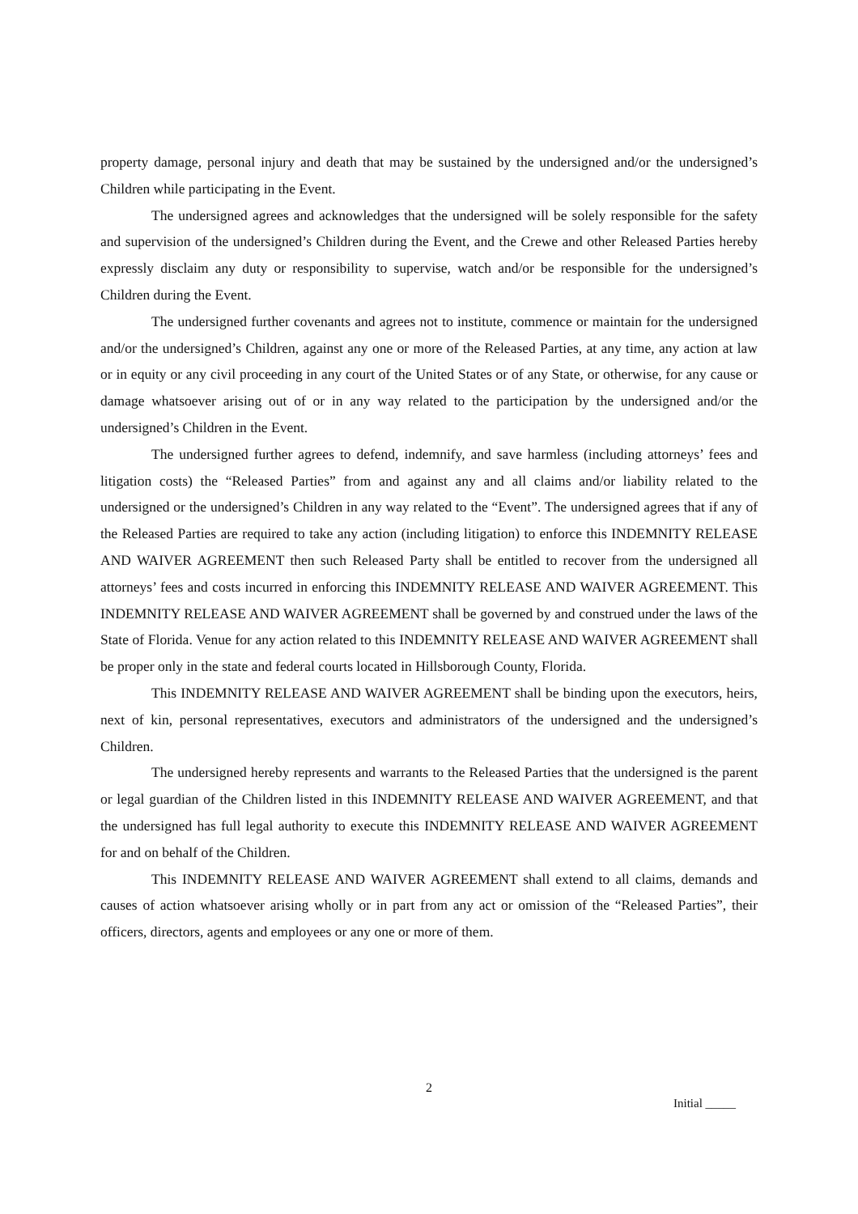property damage, personal injury and death that may be sustained by the undersigned and/or the undersigned’s Children while participating in the Event.
The undersigned agrees and acknowledges that the undersigned will be solely responsible for the safety and supervision of the undersigned’s Children during the Event, and the Crewe and other Released Parties hereby expressly disclaim any duty or responsibility to supervise, watch and/or be responsible for the undersigned’s Children during the Event.
The undersigned further covenants and agrees not to institute, commence or maintain for the undersigned and/or the undersigned’s Children, against any one or more of the Released Parties, at any time, any action at law or in equity or any civil proceeding in any court of the United States or of any State, or otherwise, for any cause or damage whatsoever arising out of or in any way related to the participation by the undersigned and/or the undersigned’s Children in the Event.
The undersigned further agrees to defend, indemnify, and save harmless (including attorneys’ fees and litigation costs) the “Released Parties” from and against any and all claims and/or liability related to the undersigned or the undersigned’s Children in any way related to the “Event”. The undersigned agrees that if any of the Released Parties are required to take any action (including litigation) to enforce this INDEMNITY RELEASE AND WAIVER AGREEMENT then such Released Party shall be entitled to recover from the undersigned all attorneys’ fees and costs incurred in enforcing this INDEMNITY RELEASE AND WAIVER AGREEMENT. This INDEMNITY RELEASE AND WAIVER AGREEMENT shall be governed by and construed under the laws of the State of Florida. Venue for any action related to this INDEMNITY RELEASE AND WAIVER AGREEMENT shall be proper only in the state and federal courts located in Hillsborough County, Florida.
This INDEMNITY RELEASE AND WAIVER AGREEMENT shall be binding upon the executors, heirs, next of kin, personal representatives, executors and administrators of the undersigned and the undersigned’s Children.
The undersigned hereby represents and warrants to the Released Parties that the undersigned is the parent or legal guardian of the Children listed in this INDEMNITY RELEASE AND WAIVER AGREEMENT, and that the undersigned has full legal authority to execute this INDEMNITY RELEASE AND WAIVER AGREEMENT for and on behalf of the Children.
This INDEMNITY RELEASE AND WAIVER AGREEMENT shall extend to all claims, demands and causes of action whatsoever arising wholly or in part from any act or omission of the “Released Parties”, their officers, directors, agents and employees or any one or more of them.
2
Initial _____